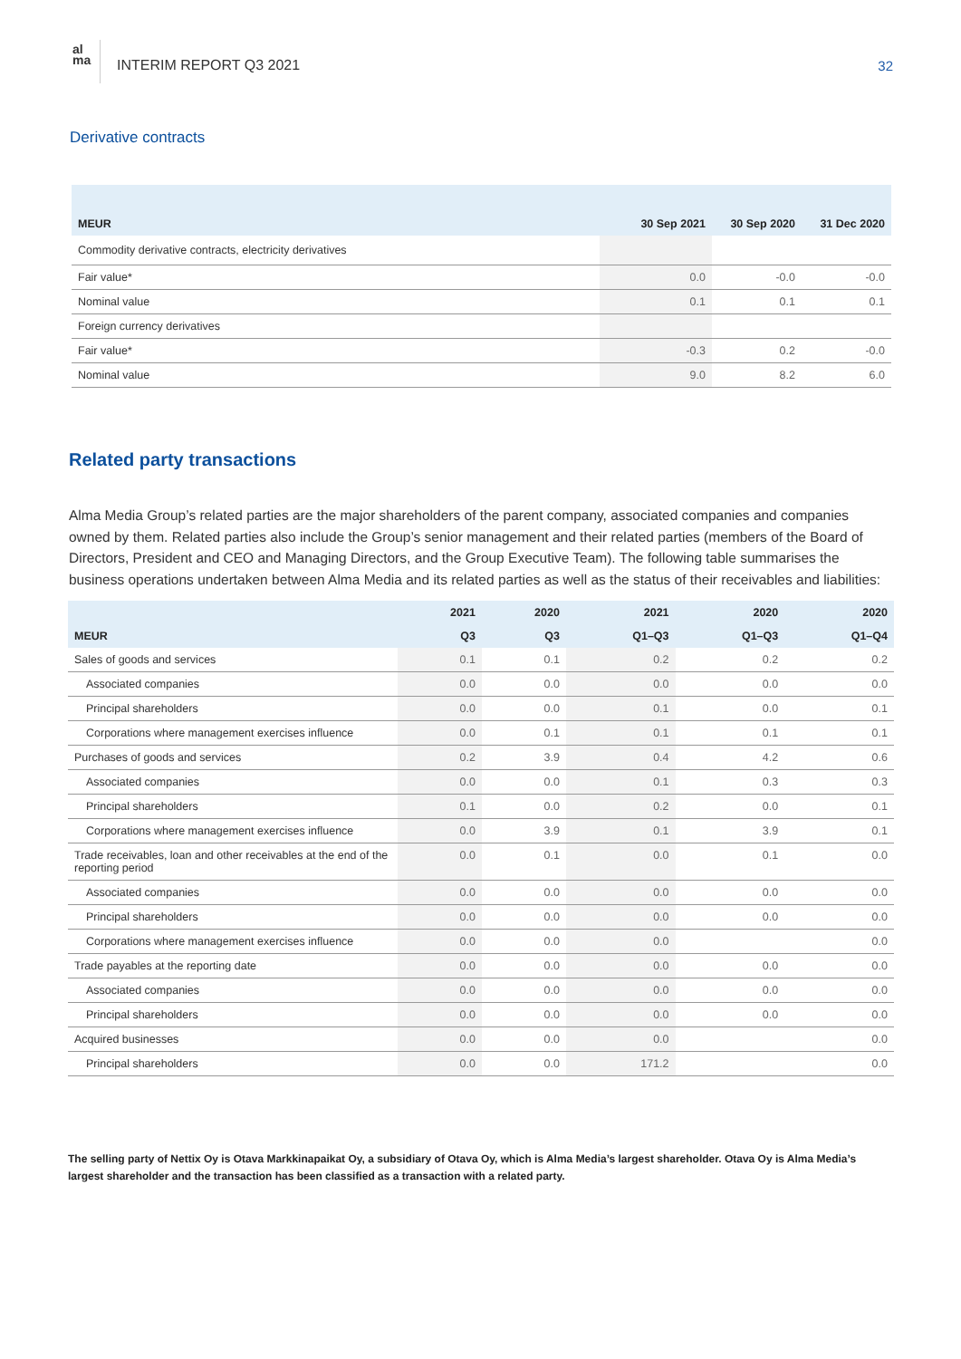al
ma
INTERIM REPORT Q3 2021 32
Derivative contracts
| MEUR | 30 Sep 2021 | 30 Sep 2020 | 31 Dec 2020 |
| --- | --- | --- | --- |
| Commodity derivative contracts, electricity derivatives | | | |
| Fair value* | 0.0 | -0.0 | -0.0 |
| Nominal value | 0.1 | 0.1 | 0.1 |
| Foreign currency derivatives | | | |
| Fair value* | -0.3 | 0.2 | -0.0 |
| Nominal value | 9.0 | 8.2 | 6.0 |
Related party transactions
Alma Media Group’s related parties are the major shareholders of the parent company, associated companies and companies owned by them. Related parties also include the Group’s senior management and their related parties (members of the Board of Directors, President and CEO and Managing Directors, and the Group Executive Team). The following table summarises the business operations undertaken between Alma Media and its related parties as well as the status of their receivables and liabilities:
| | 2021 | 2020 | 2021 | 2020 | 2020 |
| --- | --- | --- | --- | --- | --- |
| MEUR | Q3 | Q3 | Q1–Q3 | Q1–Q3 | Q1–Q4 |
| Sales of goods and services | 0.1 | 0.1 | 0.2 | 0.2 | 0.2 |
| Associated companies | 0.0 | 0.0 | 0.0 | 0.0 | 0.0 |
| Principal shareholders | 0.0 | 0.0 | 0.1 | 0.0 | 0.1 |
| Corporations where management exercises influence | 0.0 | 0.1 | 0.1 | 0.1 | 0.1 |
| Purchases of goods and services | 0.2 | 3.9 | 0.4 | 4.2 | 0.6 |
| Associated companies | 0.0 | 0.0 | 0.1 | 0.3 | 0.3 |
| Principal shareholders | 0.1 | 0.0 | 0.2 | 0.0 | 0.1 |
| Corporations where management exercises influence | 0.0 | 3.9 | 0.1 | 3.9 | 0.1 |
| Trade receivables, loan and other receivables at the end of the reporting period | 0.0 | 0.1 | 0.0 | 0.1 | 0.0 |
| Associated companies | 0.0 | 0.0 | 0.0 | 0.0 | 0.0 |
| Principal shareholders | 0.0 | 0.0 | 0.0 | 0.0 | 0.0 |
| Corporations where management exercises influence | 0.0 | 0.0 | 0.0 | | 0.0 |
| Trade payables at the reporting date | 0.0 | 0.0 | 0.0 | 0.0 | 0.0 |
| Associated companies | 0.0 | 0.0 | 0.0 | 0.0 | 0.0 |
| Principal shareholders | 0.0 | 0.0 | 0.0 | 0.0 | 0.0 |
| Acquired businesses | 0.0 | 0.0 | 0.0 | | 0.0 |
| Principal shareholders | 0.0 | 0.0 | 171.2 | | 0.0 |
The selling party of Nettix Oy is Otava Markkinapaikat Oy, a subsidiary of Otava Oy, which is Alma Media’s largest shareholder. Otava Oy is Alma Media’s largest shareholder and the transaction has been classified as a transaction with a related party.